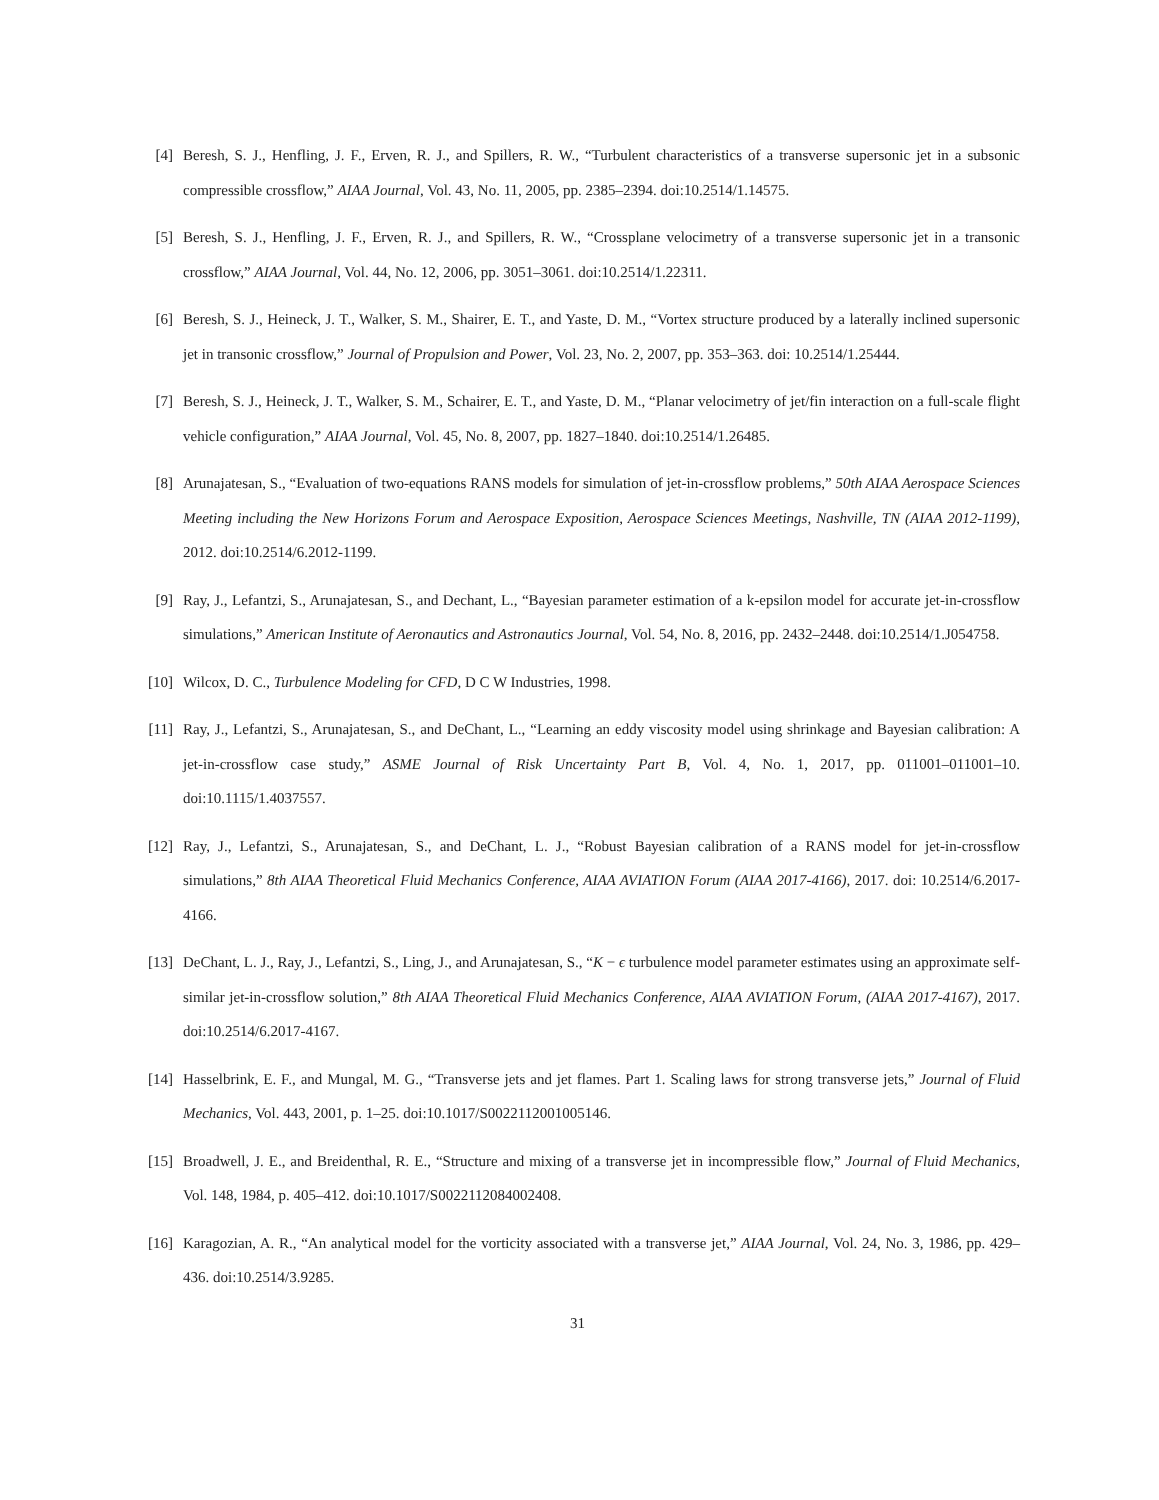[4] Beresh, S. J., Henfling, J. F., Erven, R. J., and Spillers, R. W., “Turbulent characteristics of a transverse supersonic jet in a subsonic compressible crossflow,” AIAA Journal, Vol. 43, No. 11, 2005, pp. 2385–2394. doi:10.2514/1.14575.
[5] Beresh, S. J., Henfling, J. F., Erven, R. J., and Spillers, R. W., “Crossplane velocimetry of a transverse supersonic jet in a transonic crossflow,” AIAA Journal, Vol. 44, No. 12, 2006, pp. 3051–3061. doi:10.2514/1.22311.
[6] Beresh, S. J., Heineck, J. T., Walker, S. M., Shairer, E. T., and Yaste, D. M., “Vortex structure produced by a laterally inclined supersonic jet in transonic crossflow,” Journal of Propulsion and Power, Vol. 23, No. 2, 2007, pp. 353–363. doi: 10.2514/1.25444.
[7] Beresh, S. J., Heineck, J. T., Walker, S. M., Schairer, E. T., and Yaste, D. M., “Planar velocimetry of jet/fin interaction on a full-scale flight vehicle configuration,” AIAA Journal, Vol. 45, No. 8, 2007, pp. 1827–1840. doi:10.2514/1.26485.
[8] Arunajatesan, S., “Evaluation of two-equations RANS models for simulation of jet-in-crossflow problems,” 50th AIAA Aerospace Sciences Meeting including the New Horizons Forum and Aerospace Exposition, Aerospace Sciences Meetings, Nashville, TN (AIAA 2012-1199), 2012. doi:10.2514/6.2012-1199.
[9] Ray, J., Lefantzi, S., Arunajatesan, S., and Dechant, L., “Bayesian parameter estimation of a k-epsilon model for accurate jet-in-crossflow simulations,” American Institute of Aeronautics and Astronautics Journal, Vol. 54, No. 8, 2016, pp. 2432–2448. doi:10.2514/1.J054758.
[10] Wilcox, D. C., Turbulence Modeling for CFD, D C W Industries, 1998.
[11] Ray, J., Lefantzi, S., Arunajatesan, S., and DeChant, L., “Learning an eddy viscosity model using shrinkage and Bayesian calibration: A jet-in-crossflow case study,” ASME Journal of Risk Uncertainty Part B, Vol. 4, No. 1, 2017, pp. 011001–011001–10. doi:10.1115/1.4037557.
[12] Ray, J., Lefantzi, S., Arunajatesan, S., and DeChant, L. J., “Robust Bayesian calibration of a RANS model for jet-in-crossflow simulations,” 8th AIAA Theoretical Fluid Mechanics Conference, AIAA AVIATION Forum (AIAA 2017-4166), 2017. doi: 10.2514/6.2017-4166.
[13] DeChant, L. J., Ray, J., Lefantzi, S., Ling, J., and Arunajatesan, S., “K − ϵ turbulence model parameter estimates using an approximate self-similar jet-in-crossflow solution,” 8th AIAA Theoretical Fluid Mechanics Conference, AIAA AVIATION Forum, (AIAA 2017-4167), 2017. doi:10.2514/6.2017-4167.
[14] Hasselbrink, E. F., and Mungal, M. G., “Transverse jets and jet flames. Part 1. Scaling laws for strong transverse jets,” Journal of Fluid Mechanics, Vol. 443, 2001, p. 1–25. doi:10.1017/S0022112001005146.
[15] Broadwell, J. E., and Breidenthal, R. E., “Structure and mixing of a transverse jet in incompressible flow,” Journal of Fluid Mechanics, Vol. 148, 1984, p. 405–412. doi:10.1017/S0022112084002408.
[16] Karagozian, A. R., “An analytical model for the vorticity associated with a transverse jet,” AIAA Journal, Vol. 24, No. 3, 1986, pp. 429–436. doi:10.2514/3.9285.
31